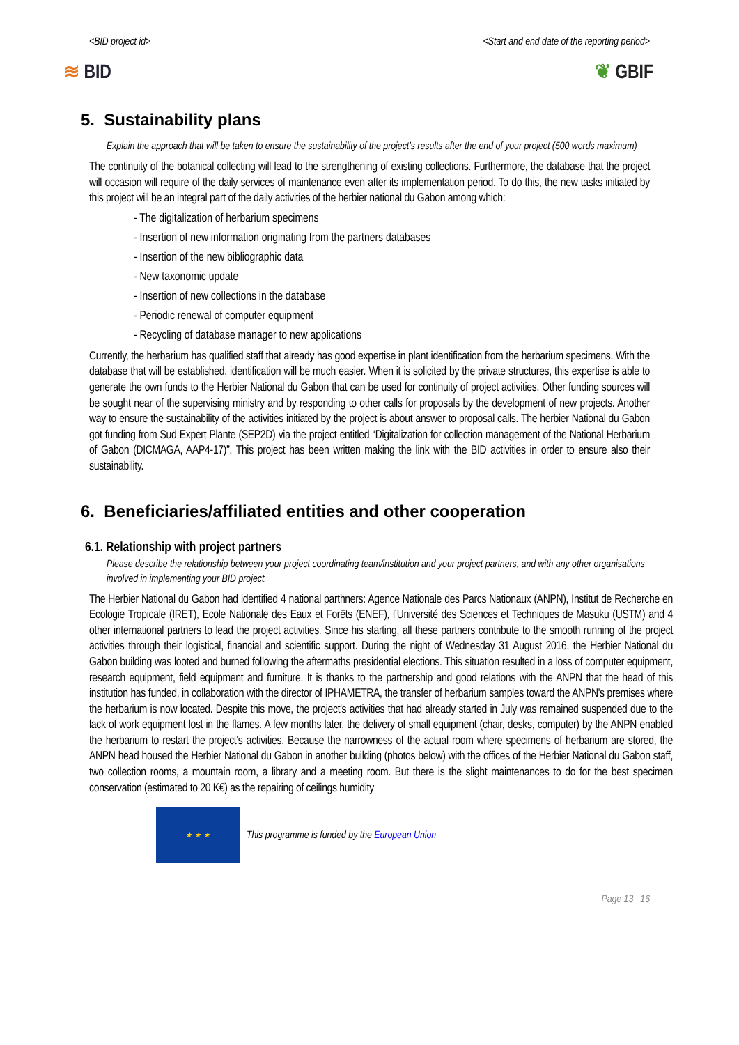<BID project id> <Start and end date of the reporting period>
≋ BID ❦ GBIF
5. Sustainability plans
Explain the approach that will be taken to ensure the sustainability of the project’s results after the end of your project (500 words maximum)
The continuity of the botanical collecting will lead to the strengthening of existing collections. Furthermore, the database that the project will occasion will require of the daily services of maintenance even after its implementation period. To do this, the new tasks initiated by this project will be an integral part of the daily activities of the herbier national du Gabon among which:
- The digitalization of herbarium specimens
- Insertion of new information originating from the partners databases
- Insertion of the new bibliographic data
- New taxonomic update
- Insertion of new collections in the database
- Periodic renewal of computer equipment
- Recycling of database manager to new applications
Currently, the herbarium has qualified staff that already has good expertise in plant identification from the herbarium specimens. With the database that will be established, identification will be much easier. When it is solicited by the private structures, this expertise is able to generate the own funds to the Herbier National du Gabon that can be used for continuity of project activities. Other funding sources will be sought near of the supervising ministry and by responding to other calls for proposals by the development of new projects. Another way to ensure the sustainability of the activities initiated by the project is about answer to proposal calls. The herbier National du Gabon got funding from Sud Expert Plante (SEP2D) via the project entitled “Digitalization for collection management of the National Herbarium of Gabon (DICMAGA, AAP4-17)”. This project has been written making the link with the BID activities in order to ensure also their sustainability.
6. Beneficiaries/affiliated entities and other cooperation
6.1. Relationship with project partners
Please describe the relationship between your project coordinating team/institution and your project partners, and with any other organisations involved in implementing your BID project.
The Herbier National du Gabon had identified 4 national parthners: Agence Nationale des Parcs Nationaux (ANPN), Institut de Recherche en Ecologie Tropicale (IRET), Ecole Nationale des Eaux et Forêts (ENEF), l’Université des Sciences et Techniques de Masuku (USTM) and 4 other international partners to lead the project activities. Since his starting, all these partners contribute to the smooth running of the project activities through their logistical, financial and scientific support. During the night of Wednesday 31 August 2016, the Herbier National du Gabon building was looted and burned following the aftermaths presidential elections. This situation resulted in a loss of computer equipment, research equipment, field equipment and furniture. It is thanks to the partnership and good relations with the ANPN that the head of this institution has funded, in collaboration with the director of IPHAMETRA, the transfer of herbarium samples toward the ANPN's premises where the herbarium is now located. Despite this move, the project's activities that had already started in July was remained suspended due to the lack of work equipment lost in the flames. A few months later, the delivery of small equipment (chair, desks, computer) by the ANPN enabled the herbarium to restart the project's activities. Because the narrowness of the actual room where specimens of herbarium are stored, the ANPN head housed the Herbier National du Gabon in another building (photos below) with the offices of the Herbier National du Gabon staff, two collection rooms, a mountain room, a library and a meeting room. But there is the slight maintenances to do for the best specimen conservation (estimated to 20 K€) as the repairing of ceilings humidity
★ ★ ★
This programme is funded by the European Union
Page 13 | 16